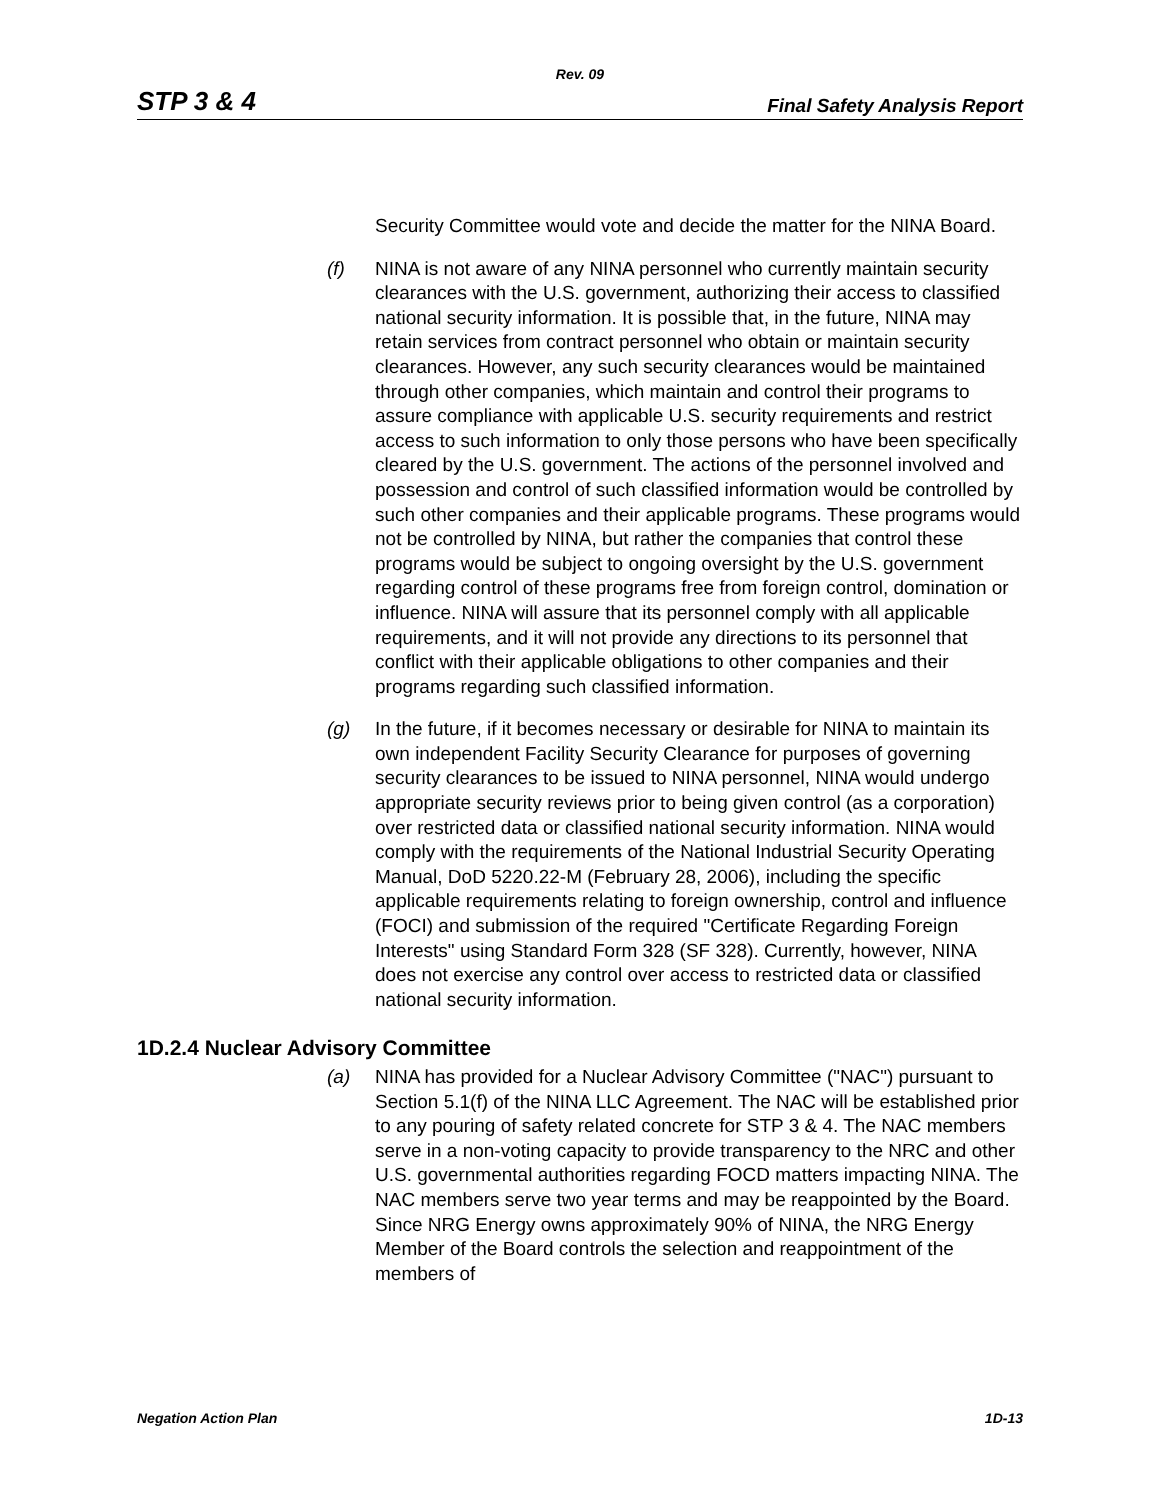Rev. 09
STP 3 & 4 Final Safety Analysis Report
Security Committee would vote and decide the matter for the NINA Board.
(f) NINA is not aware of any NINA personnel who currently maintain security clearances with the U.S. government, authorizing their access to classified national security information. It is possible that, in the future, NINA may retain services from contract personnel who obtain or maintain security clearances. However, any such security clearances would be maintained through other companies, which maintain and control their programs to assure compliance with applicable U.S. security requirements and restrict access to such information to only those persons who have been specifically cleared by the U.S. government. The actions of the personnel involved and possession and control of such classified information would be controlled by such other companies and their applicable programs. These programs would not be controlled by NINA, but rather the companies that control these programs would be subject to ongoing oversight by the U.S. government regarding control of these programs free from foreign control, domination or influence. NINA will assure that its personnel comply with all applicable requirements, and it will not provide any directions to its personnel that conflict with their applicable obligations to other companies and their programs regarding such classified information.
(g) In the future, if it becomes necessary or desirable for NINA to maintain its own independent Facility Security Clearance for purposes of governing security clearances to be issued to NINA personnel, NINA would undergo appropriate security reviews prior to being given control (as a corporation) over restricted data or classified national security information. NINA would comply with the requirements of the National Industrial Security Operating Manual, DoD 5220.22-M (February 28, 2006), including the specific applicable requirements relating to foreign ownership, control and influence (FOCI) and submission of the required "Certificate Regarding Foreign Interests" using Standard Form 328 (SF 328). Currently, however, NINA does not exercise any control over access to restricted data or classified national security information.
1D.2.4 Nuclear Advisory Committee
(a) NINA has provided for a Nuclear Advisory Committee ("NAC") pursuant to Section 5.1(f) of the NINA LLC Agreement. The NAC will be established prior to any pouring of safety related concrete for STP 3 & 4. The NAC members serve in a non-voting capacity to provide transparency to the NRC and other U.S. governmental authorities regarding FOCD matters impacting NINA. The NAC members serve two year terms and may be reappointed by the Board. Since NRG Energy owns approximately 90% of NINA, the NRG Energy Member of the Board controls the selection and reappointment of the members of
Negation Action Plan 1D-13